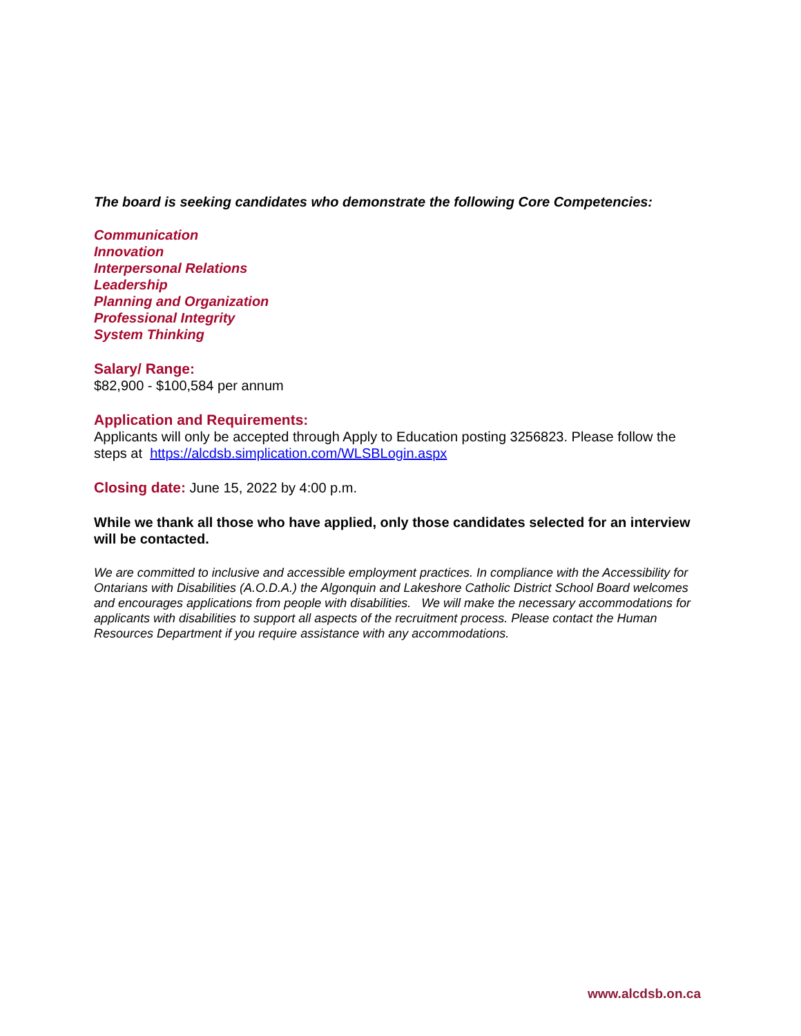The board is seeking candidates who demonstrate the following Core Competencies:
Communication
Innovation
Interpersonal Relations
Leadership
Planning and Organization
Professional Integrity
System Thinking
Salary/ Range:
$82,900 - $100,584 per annum
Application and Requirements:
Applicants will only be accepted through Apply to Education posting 3256823. Please follow the steps at https://alcdsb.simplication.com/WLSBLogin.aspx
Closing date: June 15, 2022 by 4:00 p.m.
While we thank all those who have applied, only those candidates selected for an interview will be contacted.
We are committed to inclusive and accessible employment practices. In compliance with the Accessibility for Ontarians with Disabilities (A.O.D.A.) the Algonquin and Lakeshore Catholic District School Board welcomes and encourages applications from people with disabilities. We will make the necessary accommodations for applicants with disabilities to support all aspects of the recruitment process. Please contact the Human Resources Department if you require assistance with any accommodations.
www.alcdsb.on.ca